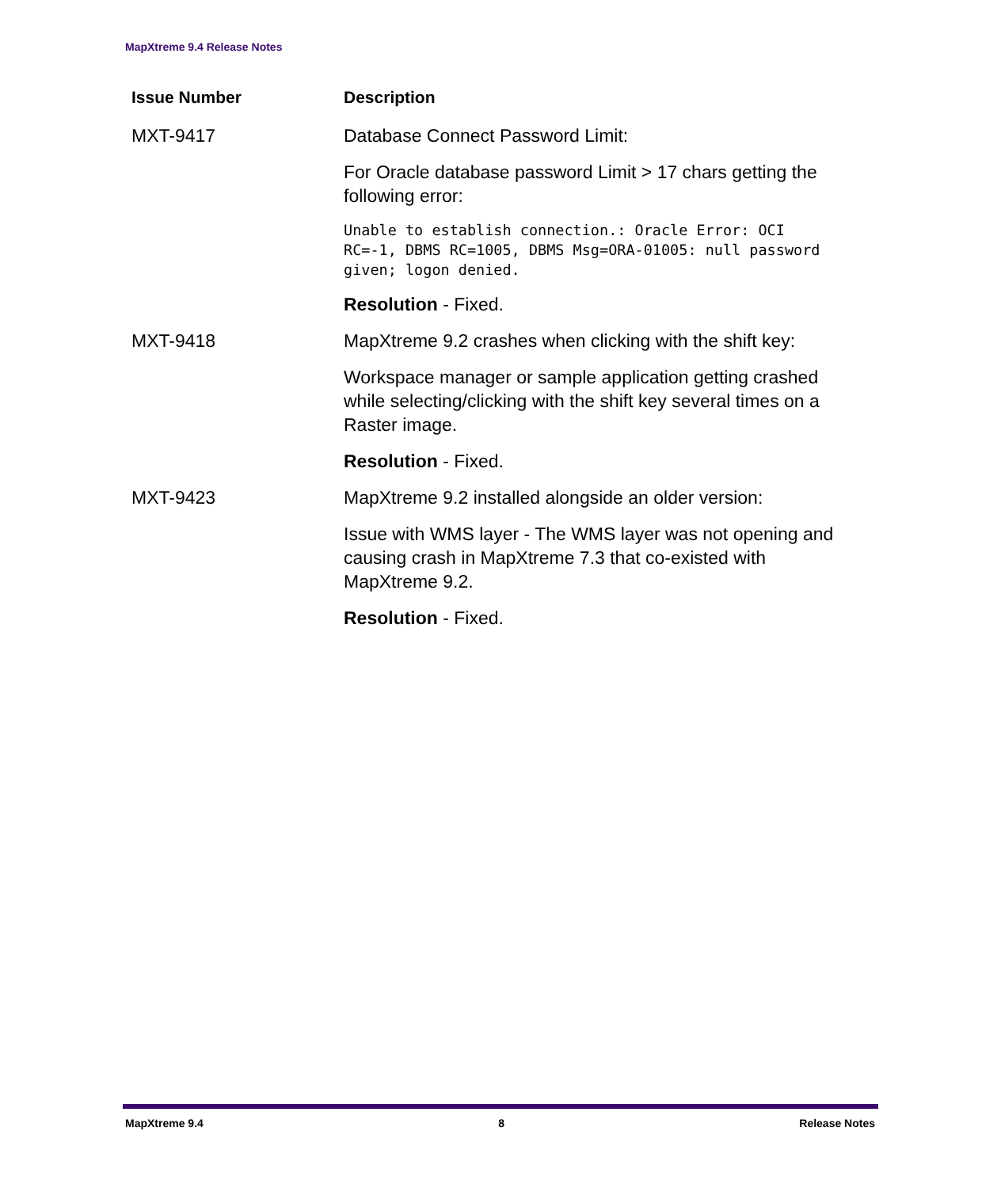MapXtreme 9.4 Release Notes
| Issue Number | Description |
| --- | --- |
| MXT-9417 | Database Connect Password Limit: For Oracle database password Limit > 17 chars getting the following error: Unable to establish connection.: Oracle Error: OCI RC=-1, DBMS RC=1005, DBMS Msg=ORA-01005: null password given; logon denied. Resolution - Fixed. |
| MXT-9418 | MapXtreme 9.2 crashes when clicking with the shift key: Workspace manager or sample application getting crashed while selecting/clicking with the shift key several times on a Raster image. Resolution - Fixed. |
| MXT-9423 | MapXtreme 9.2 installed alongside an older version: Issue with WMS layer - The WMS layer was not opening and causing crash in MapXtreme 7.3 that co-existed with MapXtreme 9.2. Resolution - Fixed. |
MapXtreme 9.4 8 Release Notes